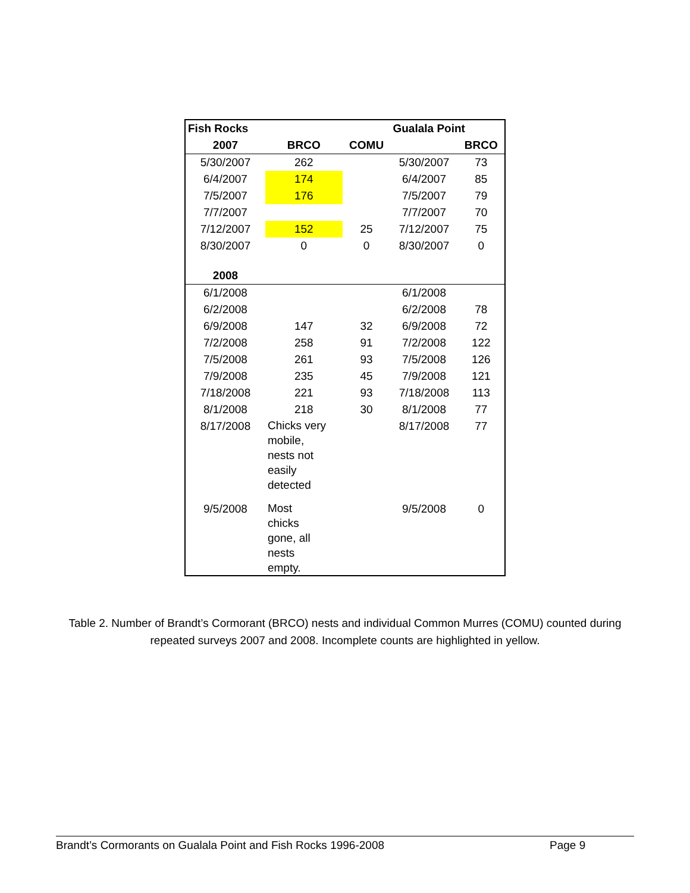| Fish Rocks | | | Gualala Point | |
| 2007 | BRCO | COMU | | BRCO |
| 5/30/2007 | 262 | | 5/30/2007 | 73 |
| 6/4/2007 | 174 | | 6/4/2007 | 85 |
| 7/5/2007 | 176 | | 7/5/2007 | 79 |
| 7/7/2007 | | | 7/7/2007 | 70 |
| 7/12/2007 | 152 | 25 | 7/12/2007 | 75 |
| 8/30/2007 | 0 | 0 | 8/30/2007 | 0 |
| 2008 | | | | |
| 6/1/2008 | | | 6/1/2008 | |
| 6/2/2008 | | | 6/2/2008 | 78 |
| 6/9/2008 | 147 | 32 | 6/9/2008 | 72 |
| 7/2/2008 | 258 | 91 | 7/2/2008 | 122 |
| 7/5/2008 | 261 | 93 | 7/5/2008 | 126 |
| 7/9/2008 | 235 | 45 | 7/9/2008 | 121 |
| 7/18/2008 | 221 | 93 | 7/18/2008 | 113 |
| 8/1/2008 | 218 | 30 | 8/1/2008 | 77 |
| 8/17/2008 | Chicks very mobile, nests not easily detected | | 8/17/2008 | 77 |
| 9/5/2008 | Most chicks gone, all nests empty. | | 9/5/2008 | 0 |
Table 2. Number of Brandt’s Cormorant (BRCO) nests and individual Common Murres (COMU) counted during repeated surveys 2007 and 2008. Incomplete counts are highlighted in yellow.
Brandt’s Cormorants on Gualala Point and Fish Rocks 1996-2008 Page 9